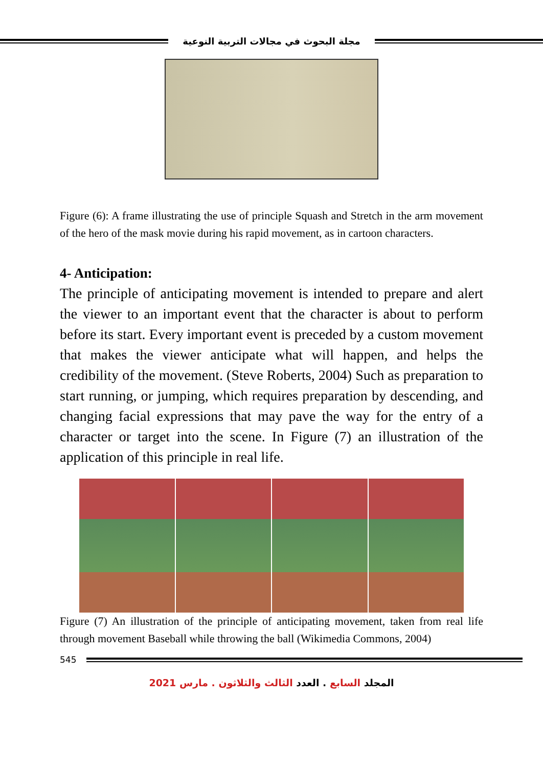مجلة البحوث في مجالات التربية النوعية
Figure (6): A frame illustrating the use of principle Squash and Stretch in the arm movement of the hero of the mask movie during his rapid movement, as in cartoon characters.
4- Anticipation:
The principle of anticipating movement is intended to prepare and alert the viewer to an important event that the character is about to perform before its start. Every important event is preceded by a custom movement that makes the viewer anticipate what will happen, and helps the credibility of the movement. (Steve Roberts, 2004) Such as preparation to start running, or jumping, which requires preparation by descending, and changing facial expressions that may pave the way for the entry of a character or target into the scene. In Figure (7) an illustration of the application of this principle in real life.
Figure (7) An illustration of the principle of anticipating movement, taken from real life through movement Baseball while throwing the ball (Wikimedia Commons, 2004)
545
المجلد السابع . العدد الثالث والثلاثون . مارس 2021